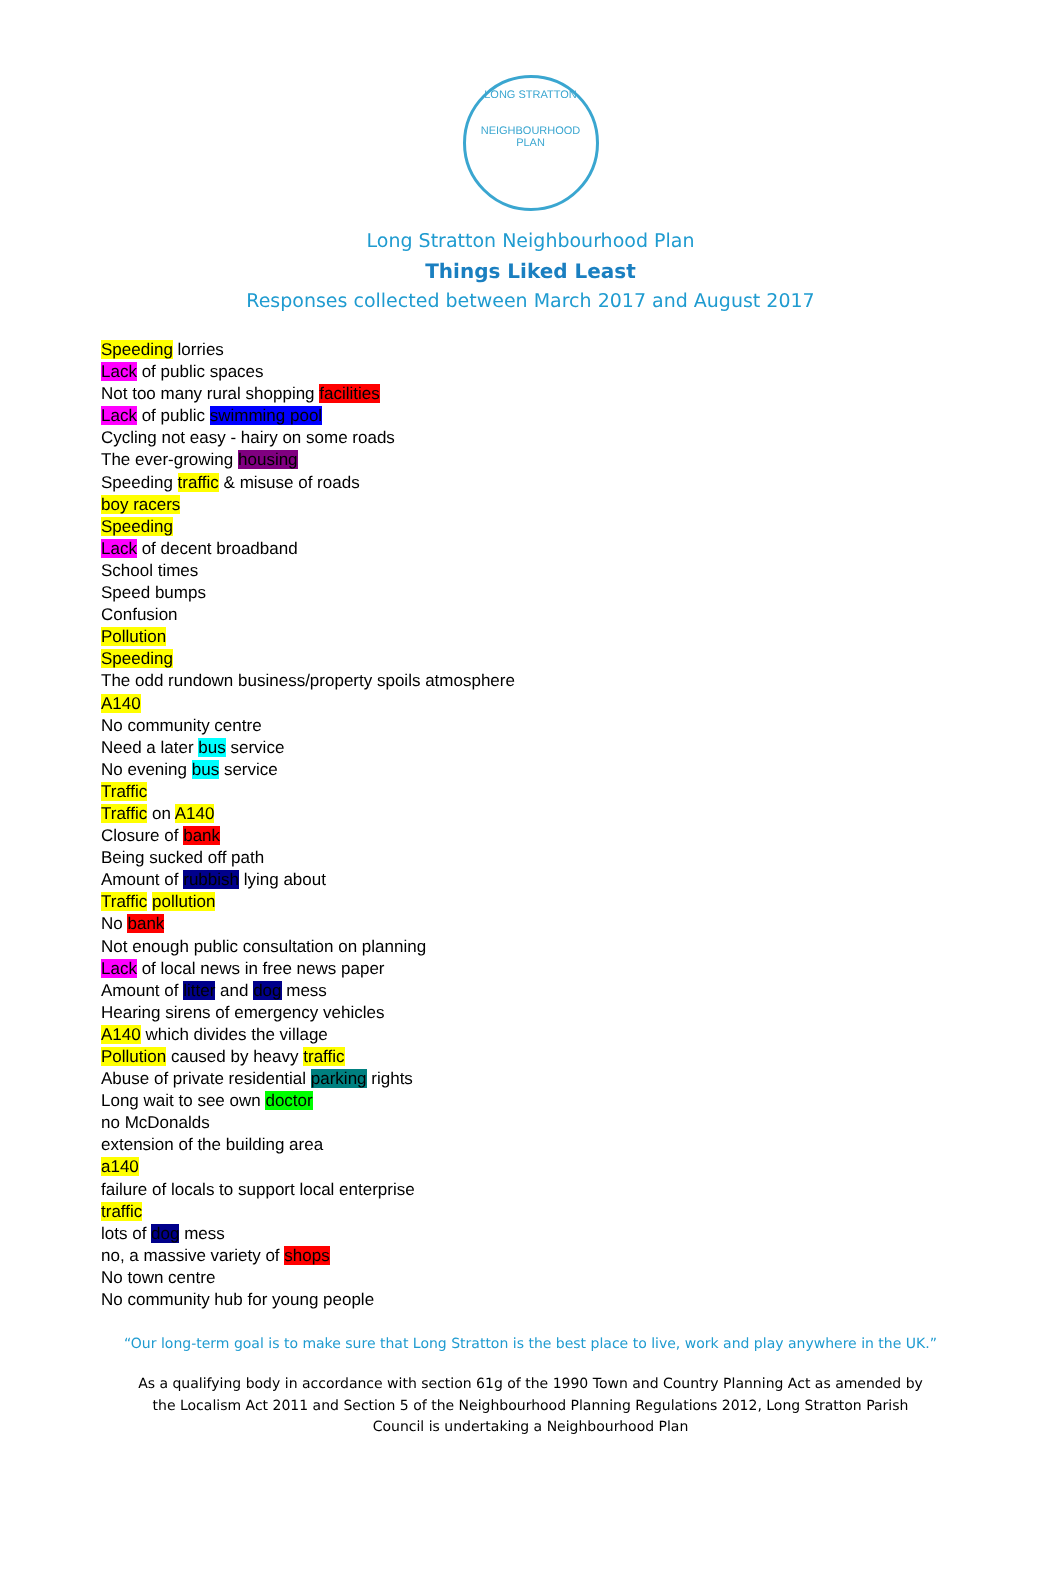LONG STRATTON
NEIGHBOURHOOD PLAN
Long Stratton Neighbourhood Plan
Things Liked Least
Responses collected between March 2017 and August 2017
Speeding lorries
Lack of public spaces
Not too many rural shopping facilities
Lack of public swimming pool
Cycling not easy - hairy on some roads
The ever-growing housing
Speeding traffic & misuse of roads
boy racers
Speeding
Lack of decent broadband
School times
Speed bumps
Confusion
Pollution
Speeding
The odd rundown business/property spoils atmosphere
A140
No community centre
Need a later bus service
No evening bus service
Traffic
Traffic on A140
Closure of bank
Being sucked off path
Amount of rubbish lying about
Traffic pollution
No bank
Not enough public consultation on planning
Lack of local news in free news paper
Amount of litter and dog mess
Hearing sirens of emergency vehicles
A140 which divides the village
Pollution caused by heavy traffic
Abuse of private residential parking rights
Long wait to see own doctor
no McDonalds
extension of the building area
a140
failure of locals to support local enterprise
traffic
lots of dog mess
no, a massive variety of shops
No town centre
No community hub for young people
“Our long-term goal is to make sure that Long Stratton is the best place to live, work and play anywhere in the UK.”
As a qualifying body in accordance with section 61g of the 1990 Town and Country Planning Act as amended by the Localism Act 2011 and Section 5 of the Neighbourhood Planning Regulations 2012, Long Stratton Parish Council is undertaking a Neighbourhood Plan